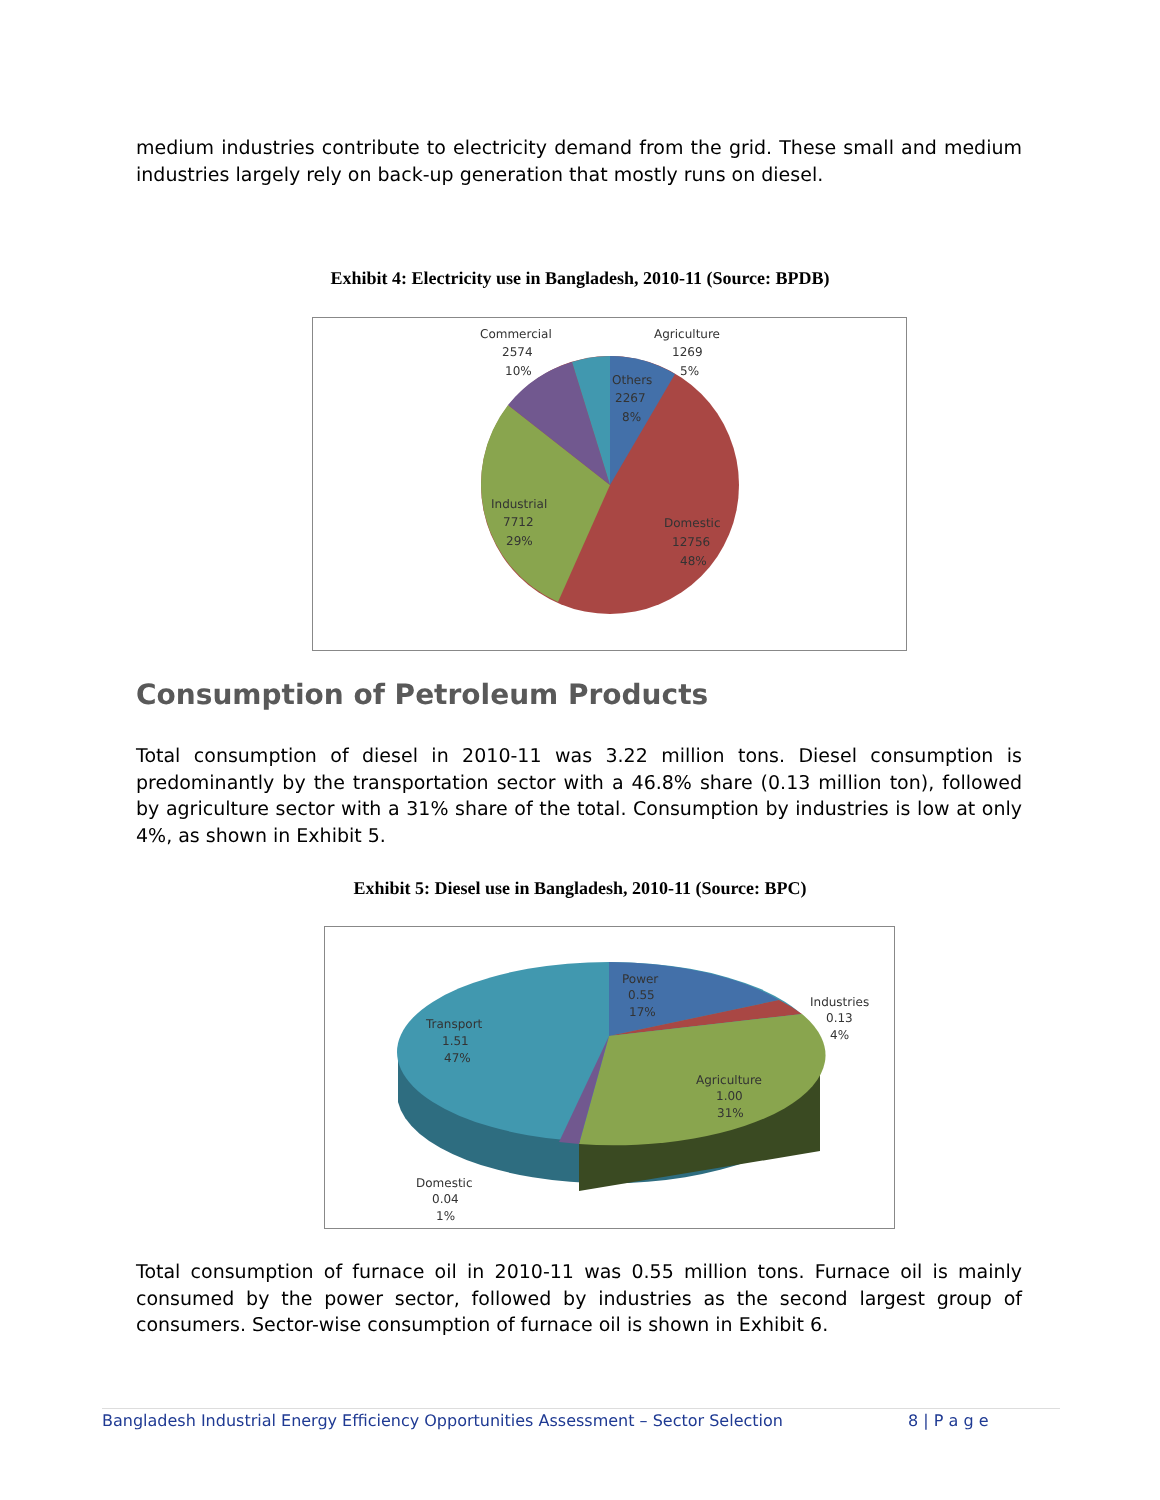medium industries contribute to electricity demand from the grid. These small and medium industries largely rely on back-up generation that mostly runs on diesel.
Exhibit 4: Electricity use in Bangladesh, 2010-11 (Source: BPDB)
Commercial
2574
10%
Agriculture
1269
5%
Others
2267
8%
Industrial
7712
29%
Domestic
12756
48%
Consumption of Petroleum Products
Total consumption of diesel in 2010-11 was 3.22 million tons. Diesel consumption is predominantly by the transportation sector with a 46.8% share (0.13 million ton), followed by agriculture sector with a 31% share of the total. Consumption by industries is low at only 4%, as shown in Exhibit 5.
Exhibit 5: Diesel use in Bangladesh, 2010-11 (Source: BPC)
Power
0.55
17%
Industries
0.13
4%
Transport
1.51
47%
Agriculture
1.00
31%
Domestic
0.04
1%
Total consumption of furnace oil in 2010-11 was 0.55 million tons. Furnace oil is mainly consumed by the power sector, followed by industries as the second largest group of consumers. Sector-wise consumption of furnace oil is shown in Exhibit 6.
Bangladesh Industrial Energy Efficiency Opportunities Assessment – Sector Selection 8 | P a g e